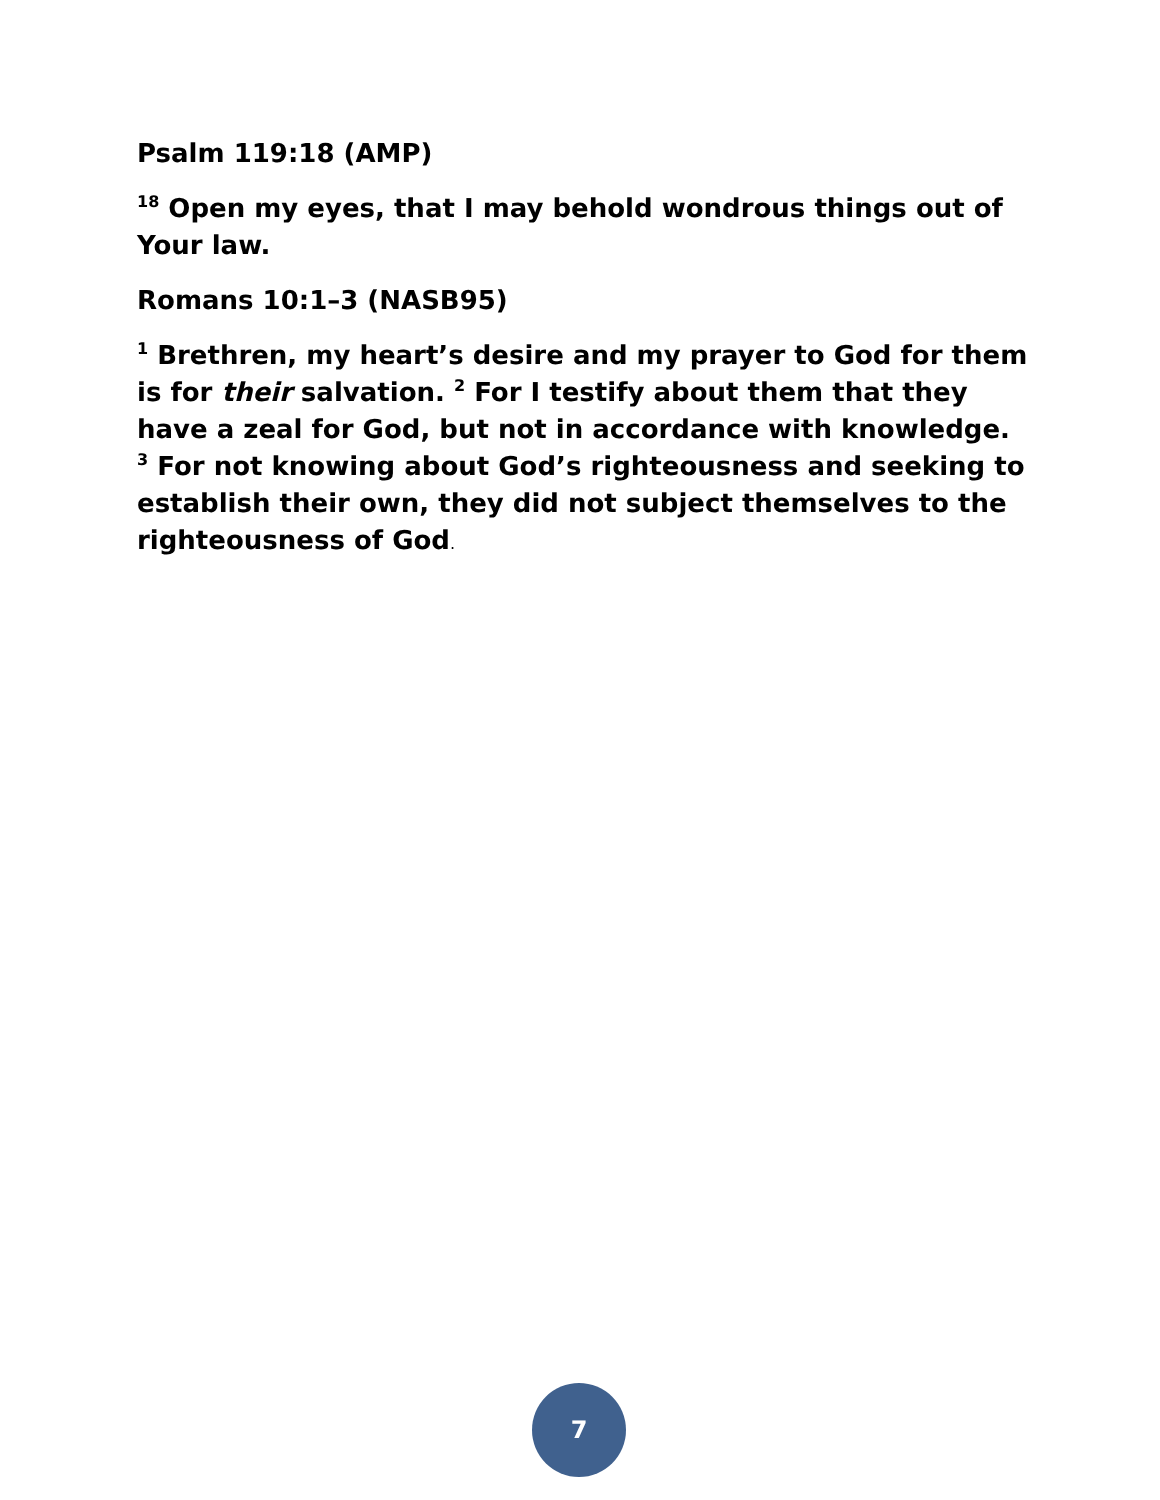Psalm 119:18 (AMP)
<sup>18</sup> Open my eyes, that I may behold wondrous things out of Your law.
Romans 10:1–3 (NASB95)
<sup>1</sup> Brethren, my heart’s desire and my prayer to God for them is for their salvation. <sup>2</sup> For I testify about them that they have a zeal for God, but not in accordance with knowledge. <sup>3</sup> For not knowing about God’s righteousness and seeking to establish their own, they did not subject themselves to the righteousness of God.
7